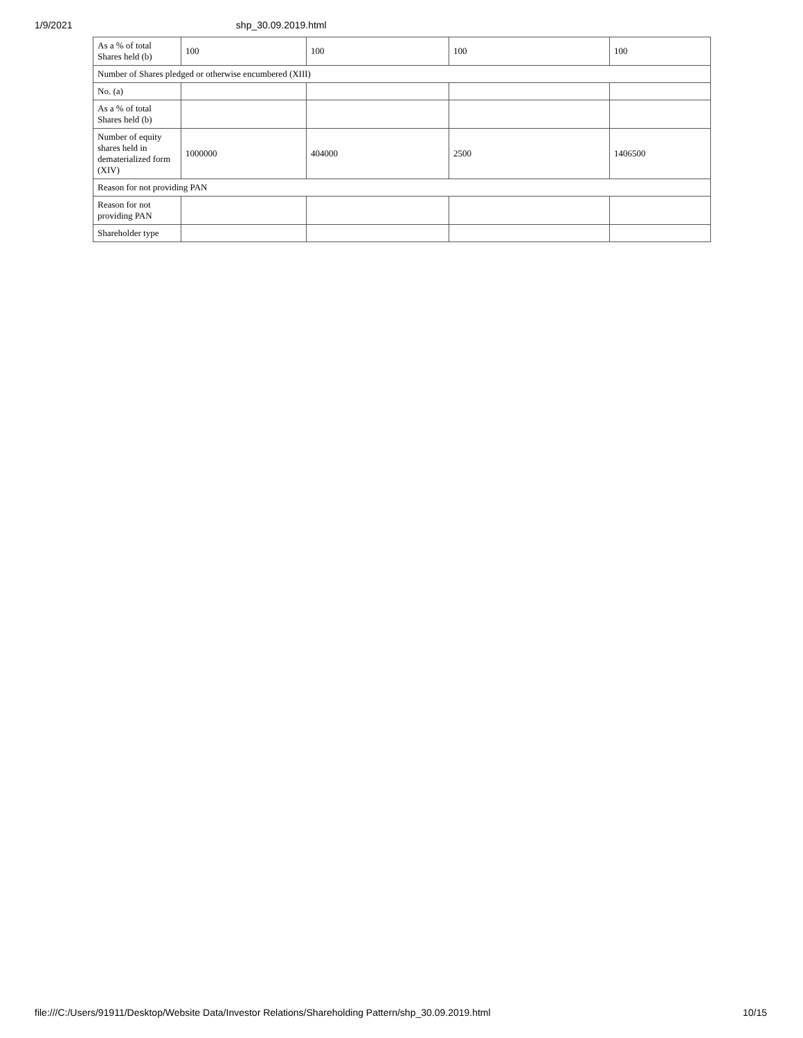1/9/2021 shp_30.09.2019.html
| As a % of total Shares held (b) | 100 | 100 | 100 | 100 |
| Number of Shares pledged or otherwise encumbered (XIII) | | | | |
| No. (a) | | | | |
| As a % of total Shares held (b) | | | | |
| Number of equity shares held in dematerialized form (XIV) | 1000000 | 404000 | 2500 | 1406500 |
| Reason for not providing PAN | | | | |
| Reason for not providing PAN | | | | |
| Shareholder type | | | | |
file:///C:/Users/91911/Desktop/Website Data/Investor Relations/Shareholding Pattern/shp_30.09.2019.html 10/15